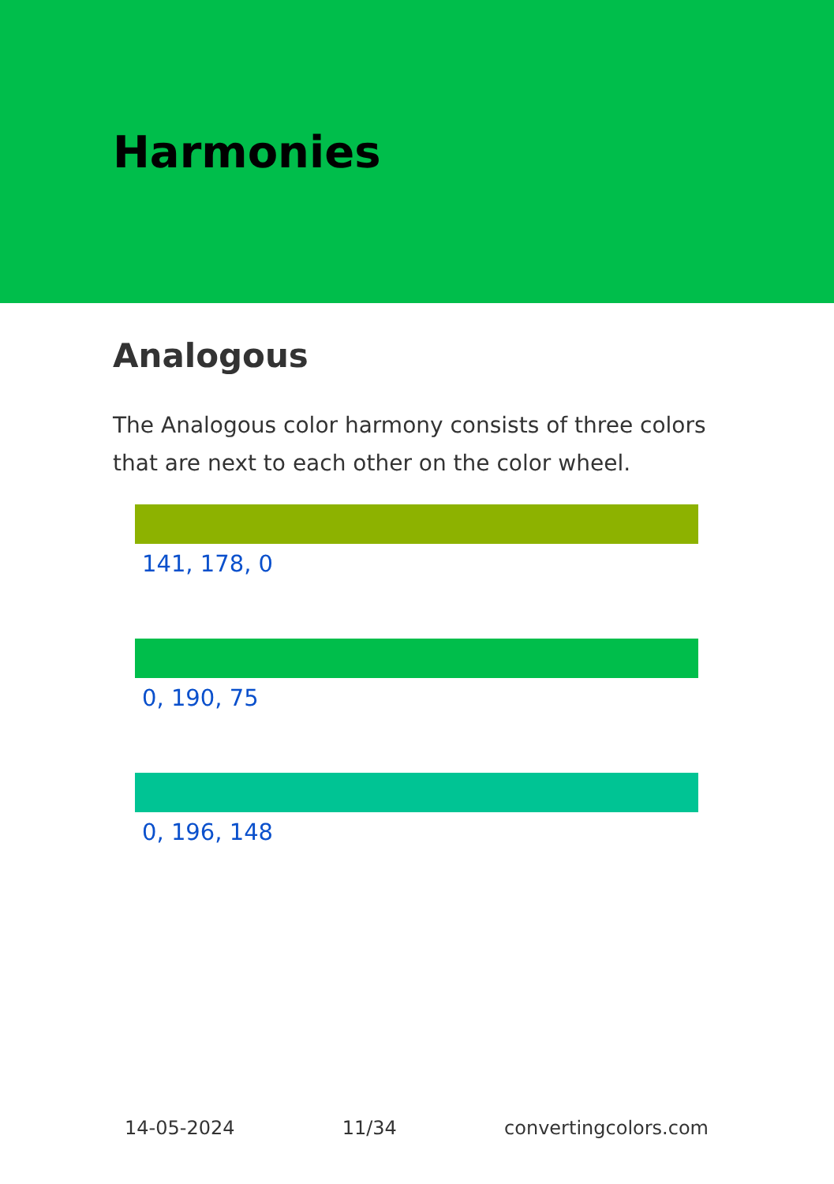Harmonies
Analogous
The Analogous color harmony consists of three colors that are next to each other on the color wheel.
141, 178, 0
0, 190, 75
0, 196, 148
14-05-2024 11/34 convertingcolors.com